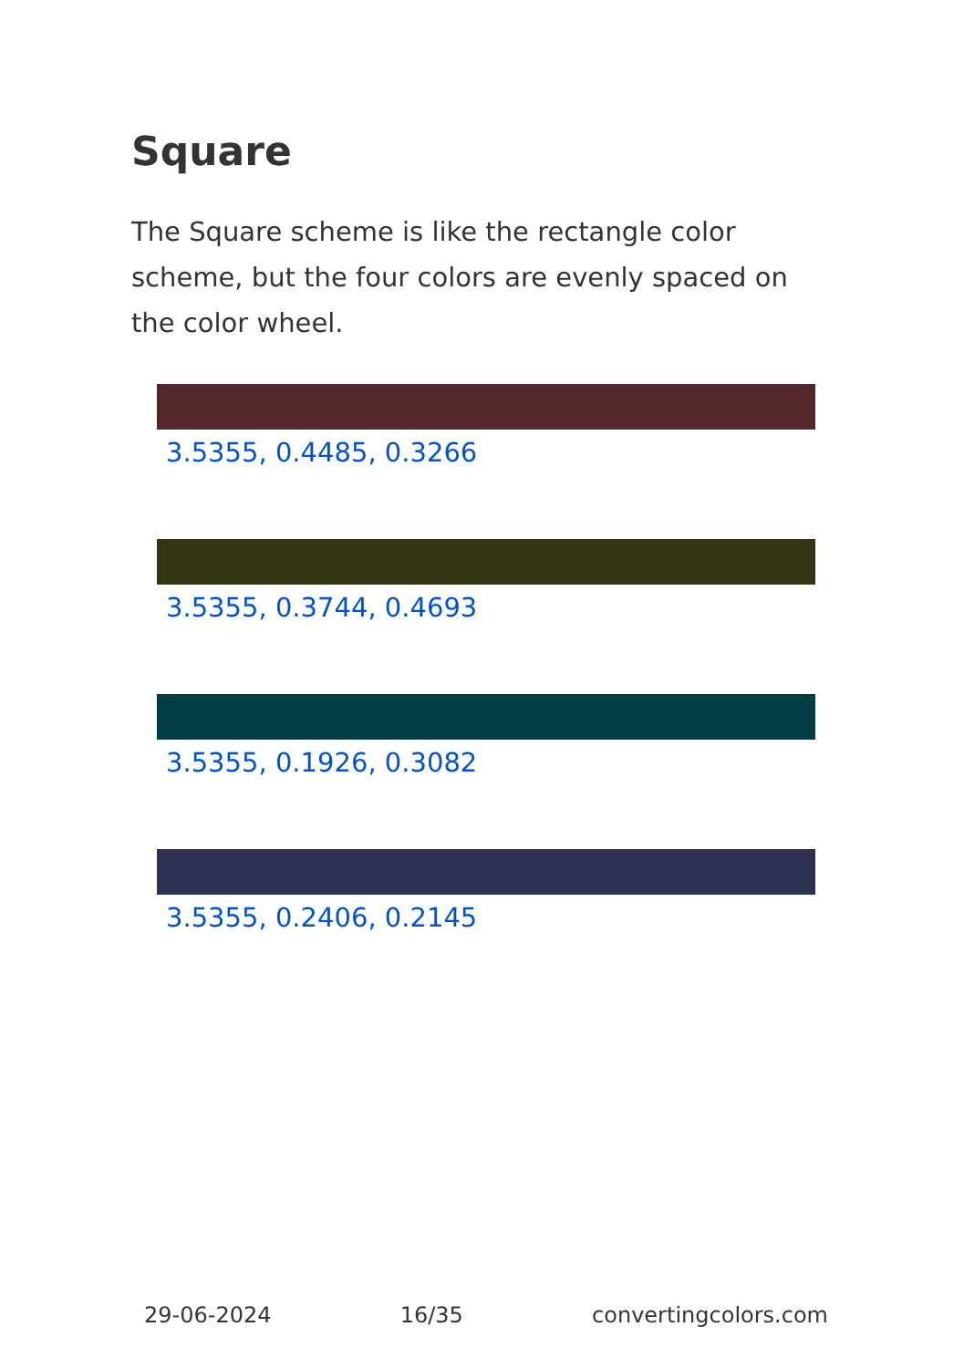Square
The Square scheme is like the rectangle color scheme, but the four colors are evenly spaced on the color wheel.
3.5355, 0.4485, 0.3266
3.5355, 0.3744, 0.4693
3.5355, 0.1926, 0.3082
3.5355, 0.2406, 0.2145
29-06-2024 16/35 convertingcolors.com